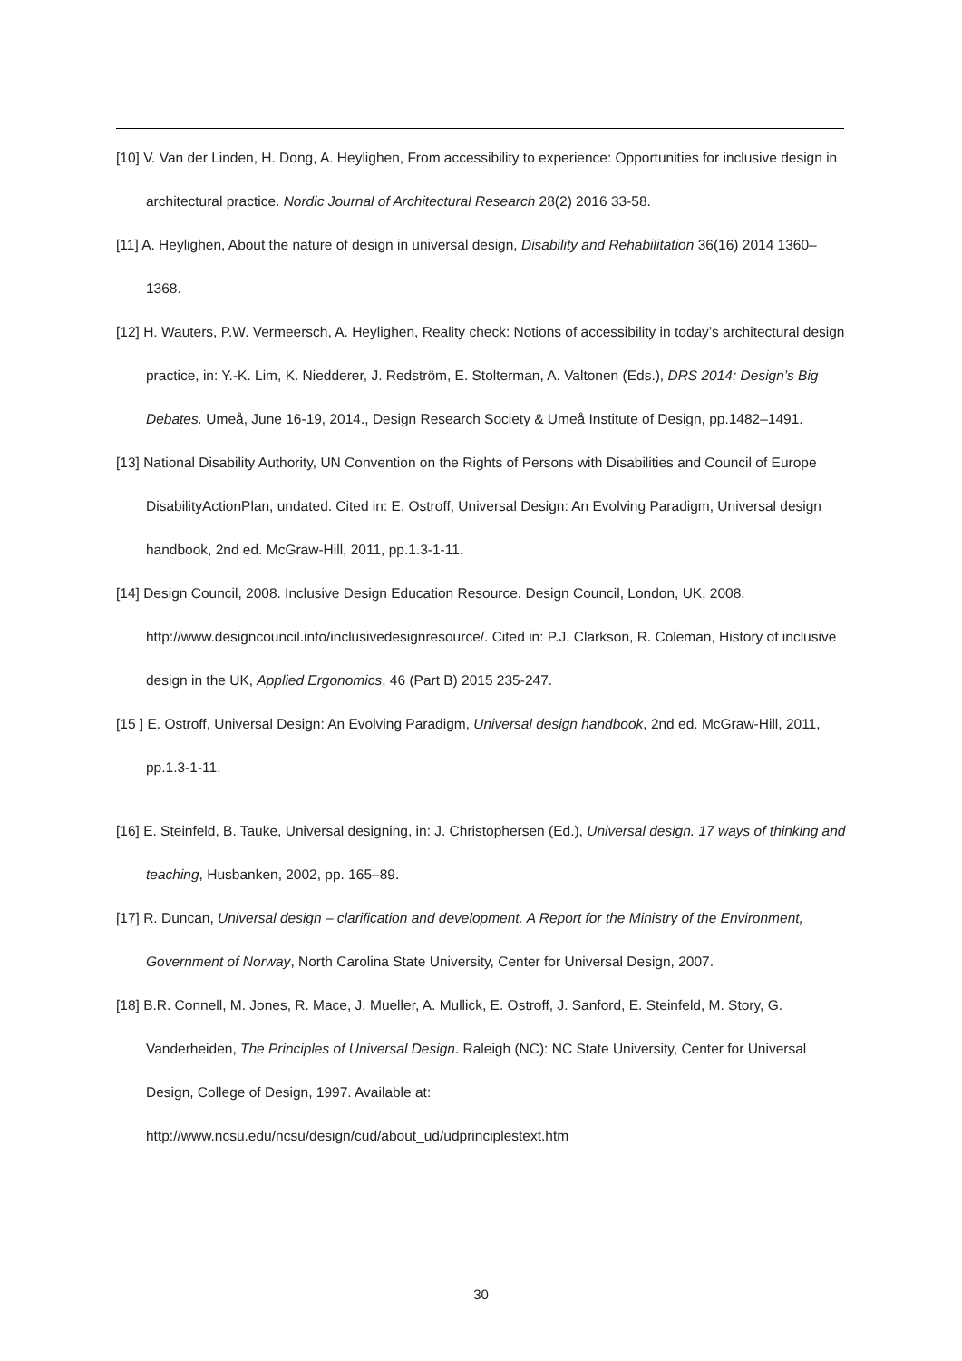[10] V. Van der Linden, H. Dong, A. Heylighen, From accessibility to experience: Opportunities for inclusive design in architectural practice. Nordic Journal of Architectural Research 28(2) 2016 33-58.
[11] A. Heylighen, About the nature of design in universal design, Disability and Rehabilitation 36(16) 2014 1360–1368.
[12] H. Wauters, P.W. Vermeersch, A. Heylighen, Reality check: Notions of accessibility in today’s architectural design practice, in: Y.-K. Lim, K. Niedderer, J. Redström, E. Stolterman, A. Valtonen (Eds.), DRS 2014: Design’s Big Debates. Umeå, June 16-19, 2014., Design Research Society & Umeå Institute of Design, pp.1482–1491.
[13] National Disability Authority, UN Convention on the Rights of Persons with Disabilities and Council of Europe DisabilityActionPlan, undated. Cited in: E. Ostroff, Universal Design: An Evolving Paradigm, Universal design handbook, 2nd ed. McGraw-Hill, 2011, pp.1.3-1-11.
[14] Design Council, 2008. Inclusive Design Education Resource. Design Council, London, UK, 2008. http://www.designcouncil.info/inclusivedesignresource/. Cited in: P.J. Clarkson, R. Coleman, History of inclusive design in the UK, Applied Ergonomics, 46 (Part B) 2015 235-247.
[15 ] E. Ostroff, Universal Design: An Evolving Paradigm, Universal design handbook, 2nd ed. McGraw-Hill, 2011, pp.1.3-1-11.
[16] E. Steinfeld, B. Tauke, Universal designing, in: J. Christophersen (Ed.), Universal design. 17 ways of thinking and teaching, Husbanken, 2002, pp. 165–89.
[17] R. Duncan, Universal design – clarification and development. A Report for the Ministry of the Environment, Government of Norway, North Carolina State University, Center for Universal Design, 2007.
[18] B.R. Connell, M. Jones, R. Mace, J. Mueller, A. Mullick, E. Ostroff, J. Sanford, E. Steinfeld, M. Story, G. Vanderheiden, The Principles of Universal Design. Raleigh (NC): NC State University, Center for Universal Design, College of Design, 1997. Available at: http://www.ncsu.edu/ncsu/design/cud/about_ud/udprinciplestext.htm
30